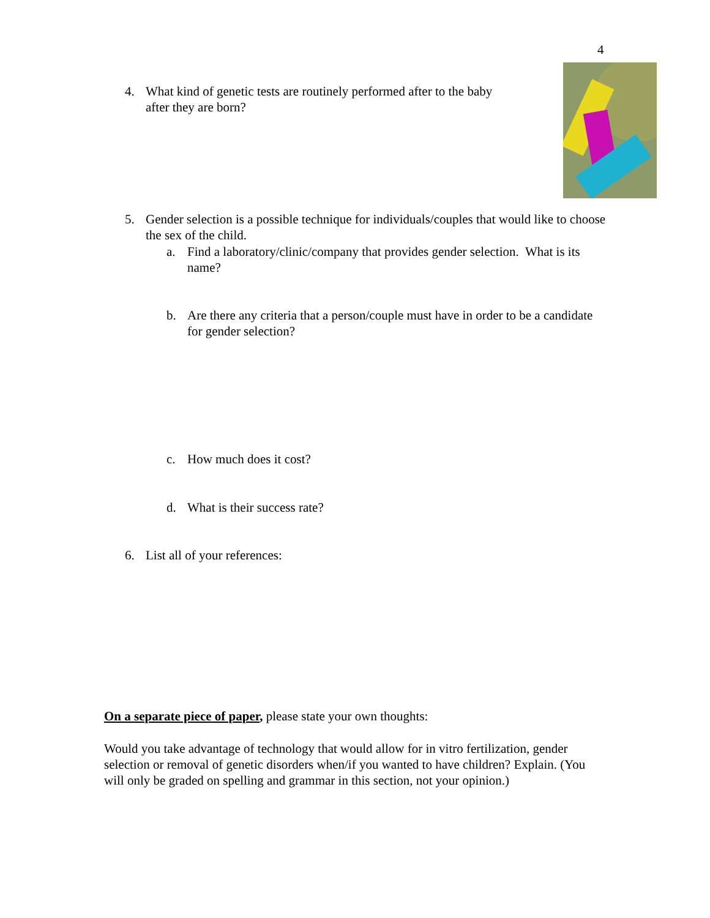4
4. What kind of genetic tests are routinely performed after to the baby
after they are born?
5. Gender selection is a possible technique for individuals/couples that would like to choose the sex of the child.
a. Find a laboratory/clinic/company that provides gender selection. What is its name?
b. Are there any criteria that a person/couple must have in order to be a candidate for gender selection?
c. How much does it cost?
d. What is their success rate?
6. List all of your references:
On a separate piece of paper, please state your own thoughts:
Would you take advantage of technology that would allow for in vitro fertilization, gender selection or removal of genetic disorders when/if you wanted to have children? Explain. (You will only be graded on spelling and grammar in this section, not your opinion.)